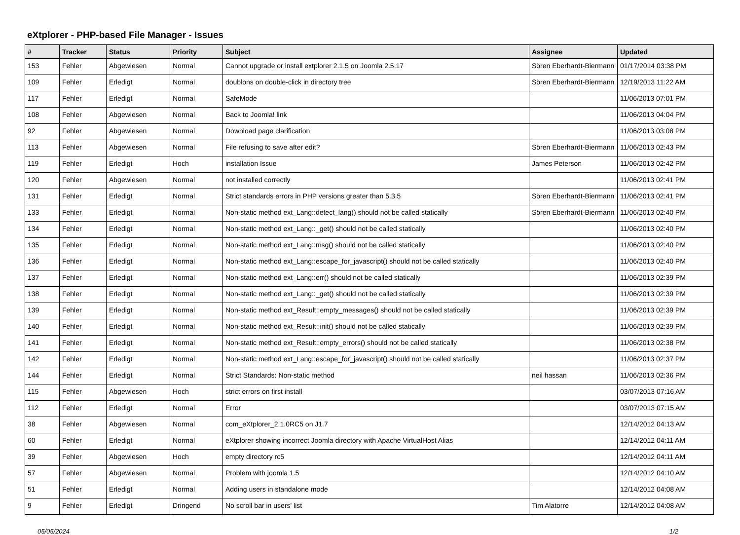eXtplorer - PHP-based File Manager - Issues
| # | Tracker | Status | Priority | Subject | Assignee | Updated |
| --- | --- | --- | --- | --- | --- | --- |
| 153 | Fehler | Abgewiesen | Normal | Cannot upgrade or install extplorer 2.1.5 on Joomla 2.5.17 | Sören Eberhardt-Biermann | 01/17/2014 03:38 PM |
| 109 | Fehler | Erledigt | Normal | doublons on double-click in directory tree | Sören Eberhardt-Biermann | 12/19/2013 11:22 AM |
| 117 | Fehler | Erledigt | Normal | SafeMode | | 11/06/2013 07:01 PM |
| 108 | Fehler | Abgewiesen | Normal | Back to Joomla! link | | 11/06/2013 04:04 PM |
| 92 | Fehler | Abgewiesen | Normal | Download page clarification | | 11/06/2013 03:08 PM |
| 113 | Fehler | Abgewiesen | Normal | File refusing to save after edit? | Sören Eberhardt-Biermann | 11/06/2013 02:43 PM |
| 119 | Fehler | Erledigt | Hoch | installation Issue | James Peterson | 11/06/2013 02:42 PM |
| 120 | Fehler | Abgewiesen | Normal | not installed correctly | | 11/06/2013 02:41 PM |
| 131 | Fehler | Erledigt | Normal | Strict standards errors in PHP versions greater than 5.3.5 | Sören Eberhardt-Biermann | 11/06/2013 02:41 PM |
| 133 | Fehler | Erledigt | Normal | Non-static method ext_Lang::detect_lang() should not be called statically | Sören Eberhardt-Biermann | 11/06/2013 02:40 PM |
| 134 | Fehler | Erledigt | Normal | Non-static method ext_Lang::_get() should not be called statically | | 11/06/2013 02:40 PM |
| 135 | Fehler | Erledigt | Normal | Non-static method ext_Lang::msg() should not be called statically | | 11/06/2013 02:40 PM |
| 136 | Fehler | Erledigt | Normal | Non-static method ext_Lang::escape_for_javascript() should not be called statically | | 11/06/2013 02:40 PM |
| 137 | Fehler | Erledigt | Normal | Non-static method ext_Lang::err() should not be called statically | | 11/06/2013 02:39 PM |
| 138 | Fehler | Erledigt | Normal | Non-static method ext_Lang::_get() should not be called statically | | 11/06/2013 02:39 PM |
| 139 | Fehler | Erledigt | Normal | Non-static method ext_Result::empty_messages() should not be called statically | | 11/06/2013 02:39 PM |
| 140 | Fehler | Erledigt | Normal | Non-static method ext_Result::init() should not be called statically | | 11/06/2013 02:39 PM |
| 141 | Fehler | Erledigt | Normal | Non-static method ext_Result::empty_errors() should not be called statically | | 11/06/2013 02:38 PM |
| 142 | Fehler | Erledigt | Normal | Non-static method ext_Lang::escape_for_javascript() should not be called statically | | 11/06/2013 02:37 PM |
| 144 | Fehler | Erledigt | Normal | Strict Standards: Non-static method | neil hassan | 11/06/2013 02:36 PM |
| 115 | Fehler | Abgewiesen | Hoch | strict errors on first install | | 03/07/2013 07:16 AM |
| 112 | Fehler | Erledigt | Normal | Error | | 03/07/2013 07:15 AM |
| 38 | Fehler | Abgewiesen | Normal | com_eXtplorer_2.1.0RC5 on J1.7 | | 12/14/2012 04:13 AM |
| 60 | Fehler | Erledigt | Normal | eXtplorer showing incorrect Joomla directory with Apache VirtualHost Alias | | 12/14/2012 04:11 AM |
| 39 | Fehler | Abgewiesen | Hoch | empty directory rc5 | | 12/14/2012 04:11 AM |
| 57 | Fehler | Abgewiesen | Normal | Problem with joomla 1.5 | | 12/14/2012 04:10 AM |
| 51 | Fehler | Erledigt | Normal | Adding users in standalone mode | | 12/14/2012 04:08 AM |
| 9 | Fehler | Erledigt | Dringend | No scroll bar in users' list | Tim Alatorre | 12/14/2012 04:08 AM |
05/05/2024 1/2